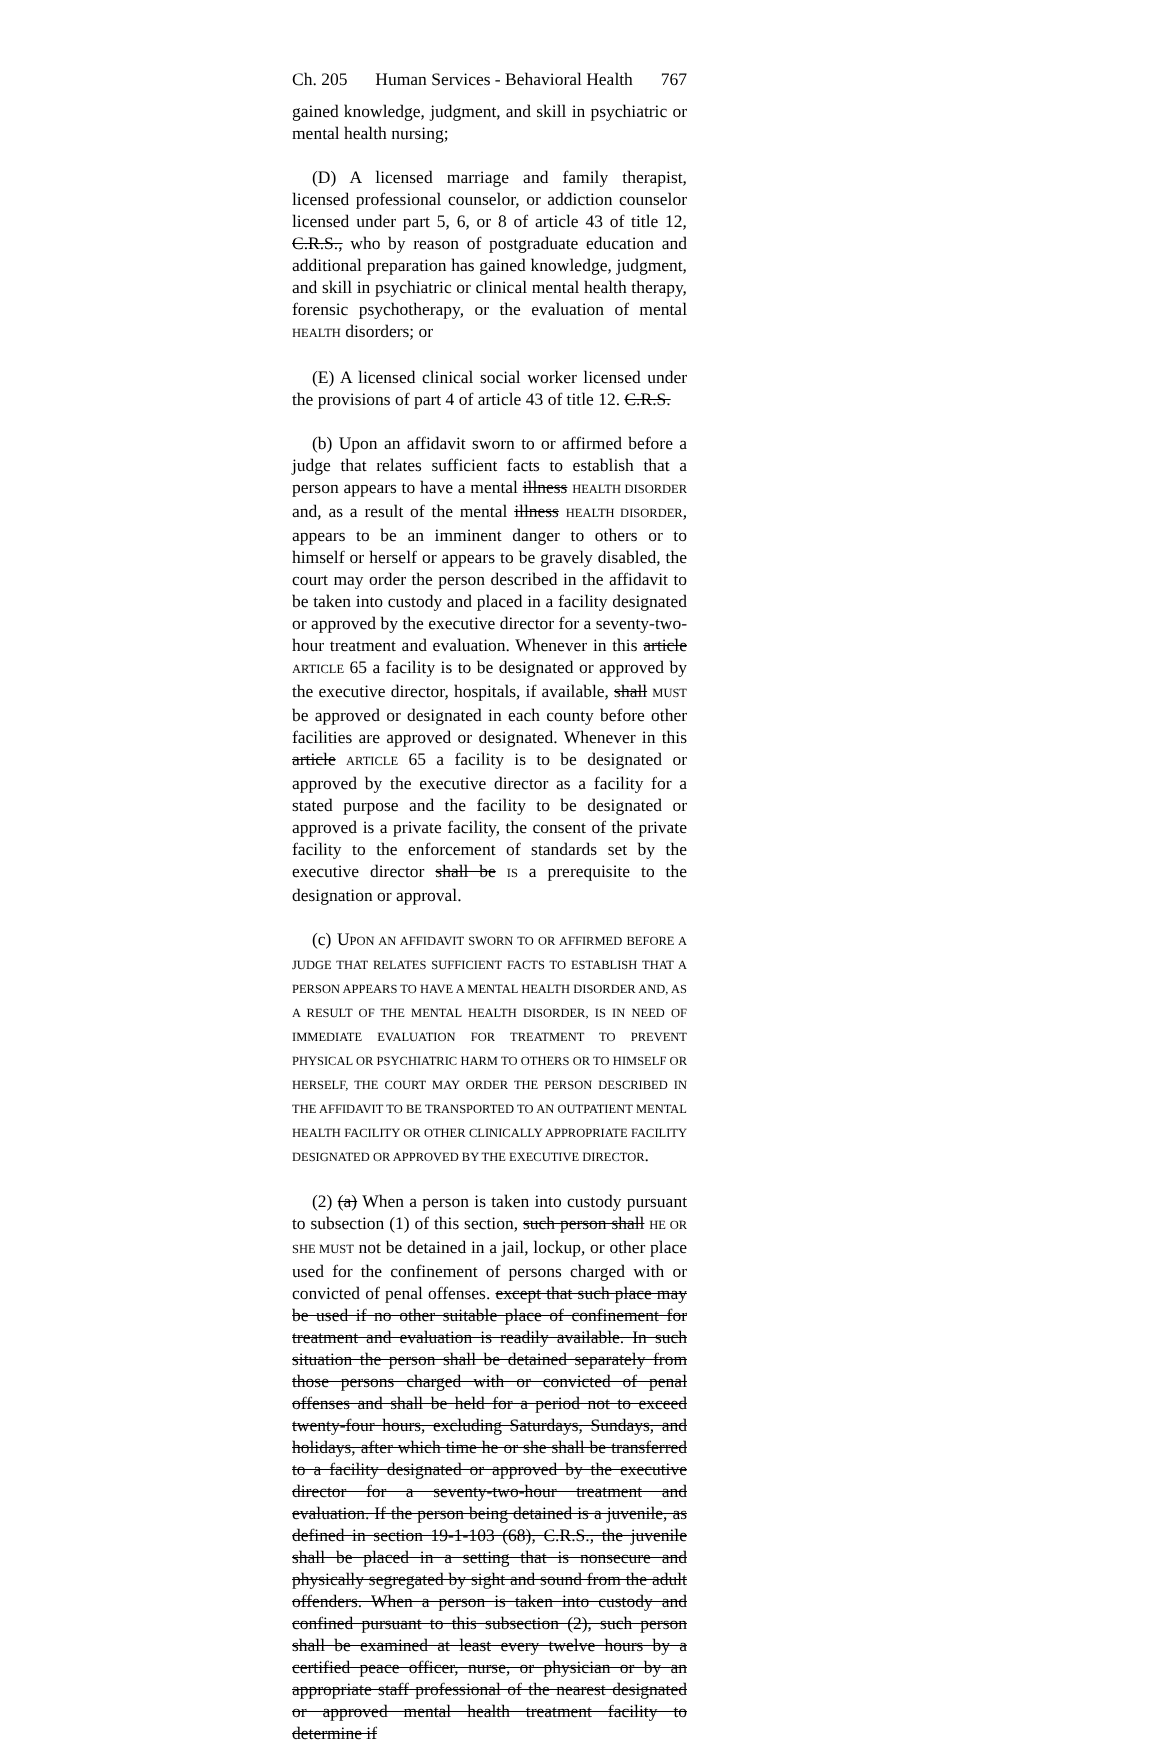Ch. 205 Human Services - Behavioral Health 767
gained knowledge, judgment, and skill in psychiatric or mental health nursing;
(D) A licensed marriage and family therapist, licensed professional counselor, or addiction counselor licensed under part 5, 6, or 8 of article 43 of title 12, C.R.S., who by reason of postgraduate education and additional preparation has gained knowledge, judgment, and skill in psychiatric or clinical mental health therapy, forensic psychotherapy, or the evaluation of mental HEALTH disorders; or
(E) A licensed clinical social worker licensed under the provisions of part 4 of article 43 of title 12. C.R.S.
(b) Upon an affidavit sworn to or affirmed before a judge that relates sufficient facts to establish that a person appears to have a mental illness HEALTH DISORDER and, as a result of the mental illness HEALTH DISORDER, appears to be an imminent danger to others or to himself or herself or appears to be gravely disabled, the court may order the person described in the affidavit to be taken into custody and placed in a facility designated or approved by the executive director for a seventy-two-hour treatment and evaluation. Whenever in this article ARTICLE 65 a facility is to be designated or approved by the executive director, hospitals, if available, shall MUST be approved or designated in each county before other facilities are approved or designated. Whenever in this article ARTICLE 65 a facility is to be designated or approved by the executive director as a facility for a stated purpose and the facility to be designated or approved is a private facility, the consent of the private facility to the enforcement of standards set by the executive director shall be IS a prerequisite to the designation or approval.
(c) UPON AN AFFIDAVIT SWORN TO OR AFFIRMED BEFORE A JUDGE THAT RELATES SUFFICIENT FACTS TO ESTABLISH THAT A PERSON APPEARS TO HAVE A MENTAL HEALTH DISORDER AND, AS A RESULT OF THE MENTAL HEALTH DISORDER, IS IN NEED OF IMMEDIATE EVALUATION FOR TREATMENT TO PREVENT PHYSICAL OR PSYCHIATRIC HARM TO OTHERS OR TO HIMSELF OR HERSELF, THE COURT MAY ORDER THE PERSON DESCRIBED IN THE AFFIDAVIT TO BE TRANSPORTED TO AN OUTPATIENT MENTAL HEALTH FACILITY OR OTHER CLINICALLY APPROPRIATE FACILITY DESIGNATED OR APPROVED BY THE EXECUTIVE DIRECTOR.
(2) (a) When a person is taken into custody pursuant to subsection (1) of this section, such person shall HE OR SHE MUST not be detained in a jail, lockup, or other place used for the confinement of persons charged with or convicted of penal offenses. except that such place may be used if no other suitable place of confinement for treatment and evaluation is readily available. In such situation the person shall be detained separately from those persons charged with or convicted of penal offenses and shall be held for a period not to exceed twenty-four hours, excluding Saturdays, Sundays, and holidays, after which time he or she shall be transferred to a facility designated or approved by the executive director for a seventy-two-hour treatment and evaluation. If the person being detained is a juvenile, as defined in section 19-1-103 (68), C.R.S., the juvenile shall be placed in a setting that is nonsecure and physically segregated by sight and sound from the adult offenders. When a person is taken into custody and confined pursuant to this subsection (2), such person shall be examined at least every twelve hours by a certified peace officer, nurse, or physician or by an appropriate staff professional of the nearest designated or approved mental health treatment facility to determine if